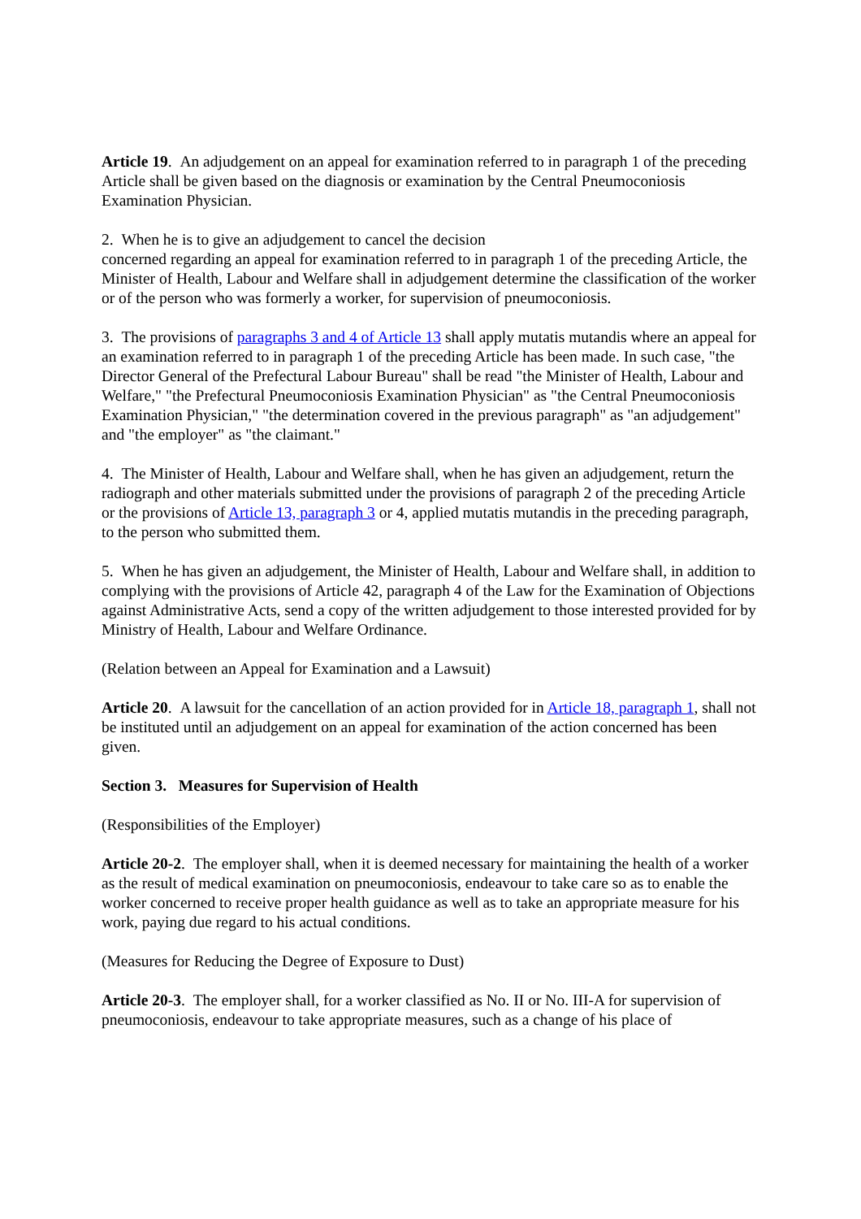Article 19. An adjudgement on an appeal for examination referred to in paragraph 1 of the preceding Article shall be given based on the diagnosis or examination by the Central Pneumoconiosis Examination Physician.
2. When he is to give an adjudgement to cancel the decision
concerned regarding an appeal for examination referred to in paragraph 1 of the preceding Article, the Minister of Health, Labour and Welfare shall in adjudgement determine the classification of the worker or of the person who was formerly a worker, for supervision of pneumoconiosis.
3. The provisions of paragraphs 3 and 4 of Article 13 shall apply mutatis mutandis where an appeal for an examination referred to in paragraph 1 of the preceding Article has been made. In such case, "the Director General of the Prefectural Labour Bureau" shall be read "the Minister of Health, Labour and Welfare," "the Prefectural Pneumoconiosis Examination Physician" as "the Central Pneumoconiosis Examination Physician," "the determination covered in the previous paragraph" as "an adjudgement" and "the employer" as "the claimant."
4. The Minister of Health, Labour and Welfare shall, when he has given an adjudgement, return the radiograph and other materials submitted under the provisions of paragraph 2 of the preceding Article or the provisions of Article 13, paragraph 3 or 4, applied mutatis mutandis in the preceding paragraph, to the person who submitted them.
5. When he has given an adjudgement, the Minister of Health, Labour and Welfare shall, in addition to complying with the provisions of Article 42, paragraph 4 of the Law for the Examination of Objections against Administrative Acts, send a copy of the written adjudgement to those interested provided for by Ministry of Health, Labour and Welfare Ordinance.
(Relation between an Appeal for Examination and a Lawsuit)
Article 20. A lawsuit for the cancellation of an action provided for in Article 18, paragraph 1, shall not be instituted until an adjudgement on an appeal for examination of the action concerned has been given.
Section 3. Measures for Supervision of Health
(Responsibilities of the Employer)
Article 20-2. The employer shall, when it is deemed necessary for maintaining the health of a worker as the result of medical examination on pneumoconiosis, endeavour to take care so as to enable the worker concerned to receive proper health guidance as well as to take an appropriate measure for his work, paying due regard to his actual conditions.
(Measures for Reducing the Degree of Exposure to Dust)
Article 20-3. The employer shall, for a worker classified as No. II or No. III-A for supervision of pneumoconiosis, endeavour to take appropriate measures, such as a change of his place of